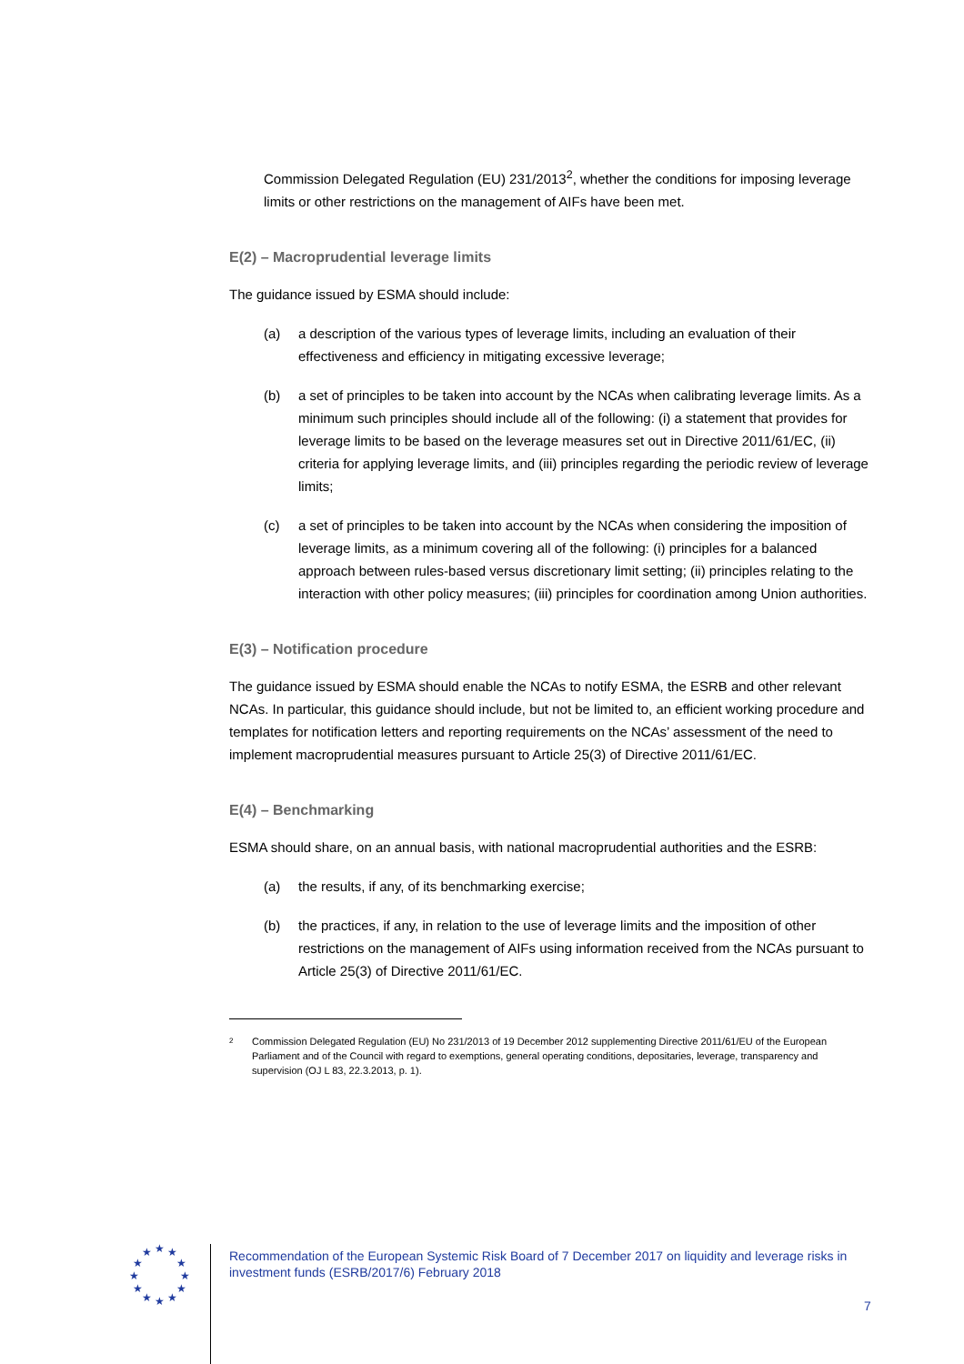Commission Delegated Regulation (EU) 231/2013<sup>2</sup>, whether the conditions for imposing leverage limits or other restrictions on the management of AIFs have been met.
E(2) – Macroprudential leverage limits
The guidance issued by ESMA should include:
(a) a description of the various types of leverage limits, including an evaluation of their effectiveness and efficiency in mitigating excessive leverage;
(b) a set of principles to be taken into account by the NCAs when calibrating leverage limits. As a minimum such principles should include all of the following: (i) a statement that provides for leverage limits to be based on the leverage measures set out in Directive 2011/61/EC, (ii) criteria for applying leverage limits, and (iii) principles regarding the periodic review of leverage limits;
(c) a set of principles to be taken into account by the NCAs when considering the imposition of leverage limits, as a minimum covering all of the following: (i) principles for a balanced approach between rules-based versus discretionary limit setting; (ii) principles relating to the interaction with other policy measures; (iii) principles for coordination among Union authorities.
E(3) – Notification procedure
The guidance issued by ESMA should enable the NCAs to notify ESMA, the ESRB and other relevant NCAs. In particular, this guidance should include, but not be limited to, an efficient working procedure and templates for notification letters and reporting requirements on the NCAs’ assessment of the need to implement macroprudential measures pursuant to Article 25(3) of Directive 2011/61/EC.
E(4) – Benchmarking
ESMA should share, on an annual basis, with national macroprudential authorities and the ESRB:
(a) the results, if any, of its benchmarking exercise;
(b) the practices, if any, in relation to the use of leverage limits and the imposition of other restrictions on the management of AIFs using information received from the NCAs pursuant to Article 25(3) of Directive 2011/61/EC.
<sup>2</sup> Commission Delegated Regulation (EU) No 231/2013 of 19 December 2012 supplementing Directive 2011/61/EU of the European Parliament and of the Council with regard to exemptions, general operating conditions, depositaries, leverage, transparency and supervision (OJ L 83, 22.3.2013, p. 1).
★
★
★
★
★
★
★
★
★
★
★
★
Recommendation of the European Systemic Risk Board of 7 December 2017 on liquidity and leverage risks in investment funds (ESRB/2017/6) February 2018
7